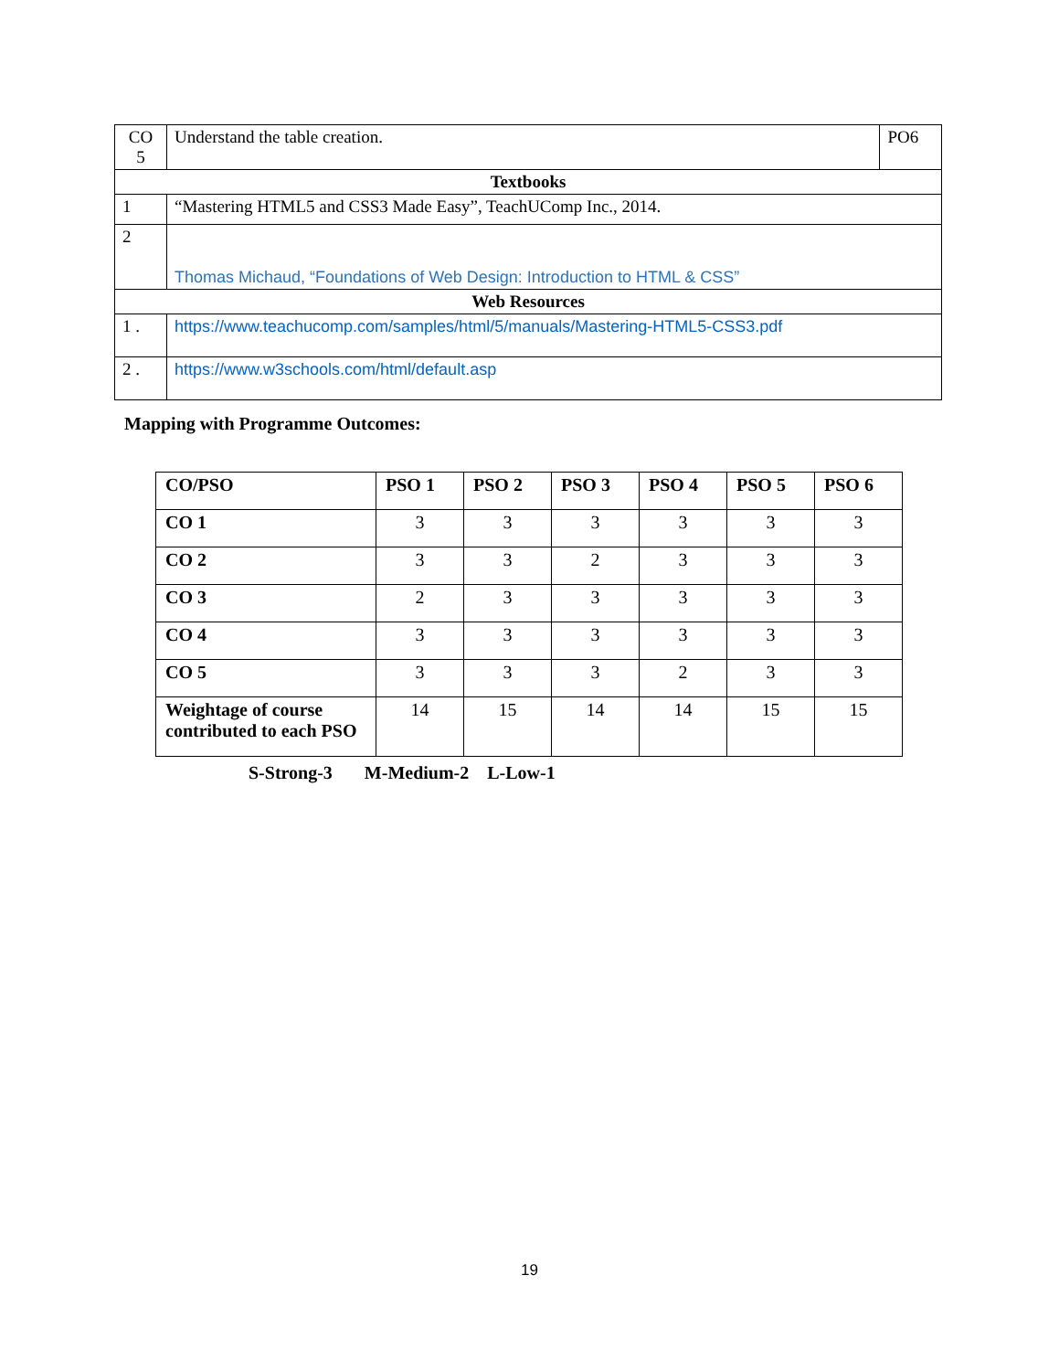| CO 5 | Understand the table creation. | PO6 |
| Textbooks | | |
| 1 | “Mastering HTML5 and CSS3 Made Easy”, TeachUComp Inc., 2014. | |
| 2 | Thomas Michaud, “Foundations of Web Design: Introduction to HTML & CSS” | |
| Web Resources | | |
| 1 . | https://www.teachucomp.com/samples/html/5/manuals/Mastering-HTML5-CSS3.pdf | |
| 2 . | https://www.w3schools.com/html/default.asp | |
Mapping with Programme Outcomes:
| CO/PSO | PSO 1 | PSO 2 | PSO 3 | PSO 4 | PSO 5 | PSO 6 |
| --- | --- | --- | --- | --- | --- | --- |
| CO 1 | 3 | 3 | 3 | 3 | 3 | 3 |
| CO 2 | 3 | 3 | 2 | 3 | 3 | 3 |
| CO 3 | 2 | 3 | 3 | 3 | 3 | 3 |
| CO 4 | 3 | 3 | 3 | 3 | 3 | 3 |
| CO 5 | 3 | 3 | 3 | 2 | 3 | 3 |
| Weightage of course contributed to each PSO | 14 | 15 | 14 | 14 | 15 | 15 |
S-Strong-3 M-Medium-2 L-Low-1
19